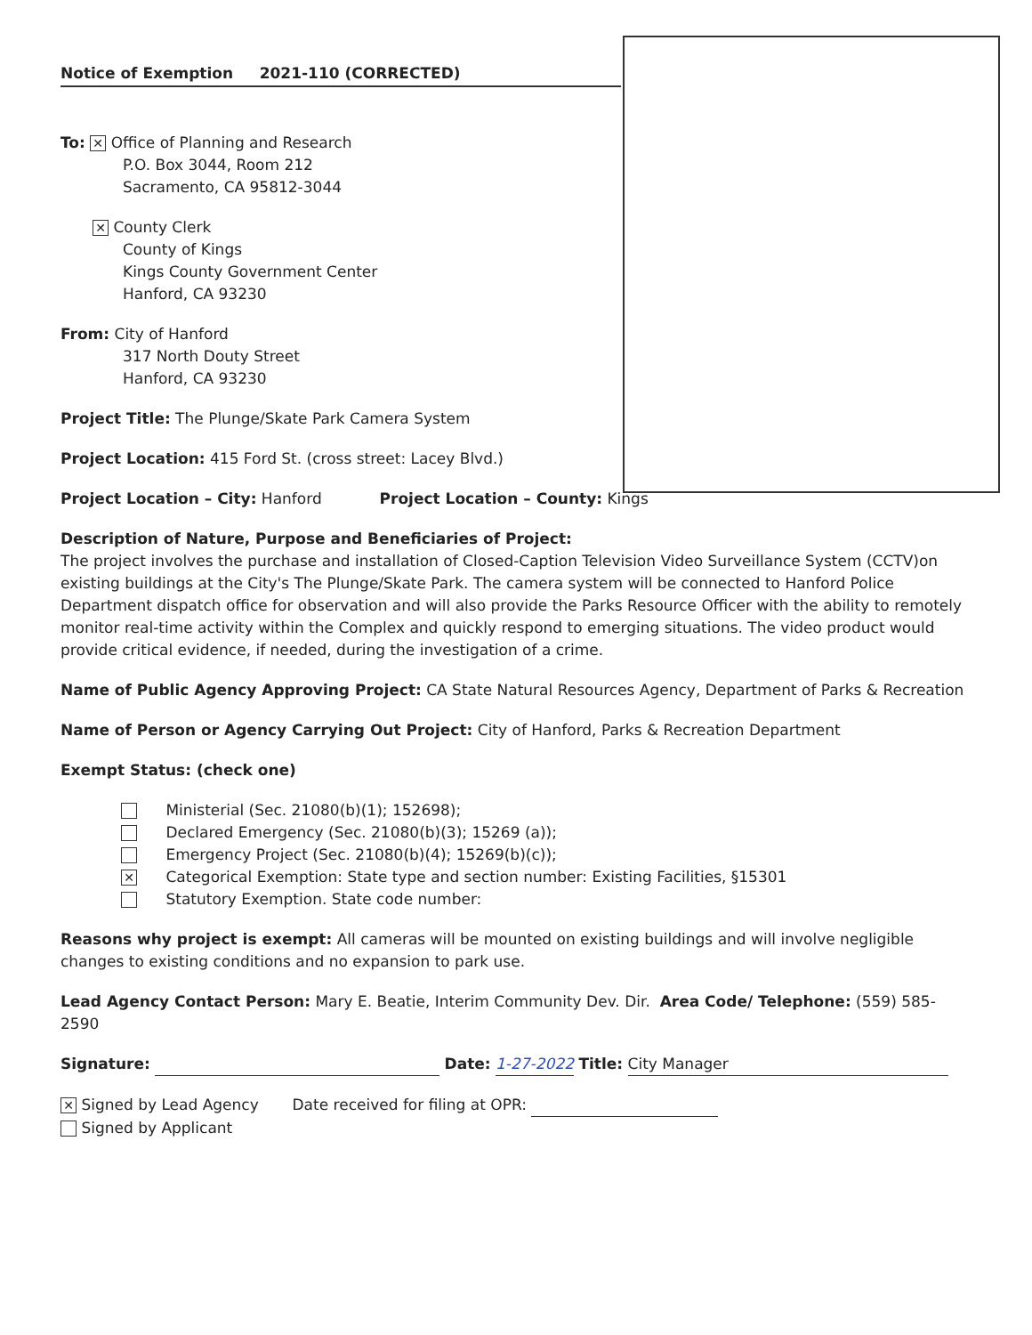Notice of Exemption 2021-110 (CORRECTED)
To: ✕ Office of Planning and Research
P.O. Box 3044, Room 212
Sacramento, CA 95812-3044
✕ County Clerk
County of Kings
Kings County Government Center
Hanford, CA 93230
From: City of Hanford
317 North Douty Street
Hanford, CA 93230
Project Title: The Plunge/Skate Park Camera System
Project Location: 415 Ford St. (cross street: Lacey Blvd.)
Project Location – City: Hanford Project Location – County: Kings
Description of Nature, Purpose and Beneficiaries of Project:
The project involves the purchase and installation of Closed-Caption Television Video Surveillance System (CCTV)on existing buildings at the City's The Plunge/Skate Park. The camera system will be connected to Hanford Police Department dispatch office for observation and will also provide the Parks Resource Officer with the ability to remotely monitor real-time activity within the Complex and quickly respond to emerging situations. The video product would provide critical evidence, if needed, during the investigation of a crime.
Name of Public Agency Approving Project: CA State Natural Resources Agency, Department of Parks & Recreation
Name of Person or Agency Carrying Out Project: City of Hanford, Parks & Recreation Department
Exempt Status: (check one)
Ministerial (Sec. 21080(b)(1); 152698);
Declared Emergency (Sec. 21080(b)(3); 15269 (a));
Emergency Project (Sec. 21080(b)(4); 15269(b)(c));
✕ Categorical Exemption: State type and section number: Existing Facilities, §15301
Statutory Exemption. State code number:
Reasons why project is exempt: All cameras will be mounted on existing buildings and will involve negligible changes to existing conditions and no expansion to park use.
Lead Agency Contact Person: Mary E. Beatie, Interim Community Dev. Dir. Area Code/ Telephone: (559) 585-2590
Signature: Date: 1-27-2022 Title: City Manager
✕ Signed by Lead Agency Date received for filing at OPR:
Signed by Applicant